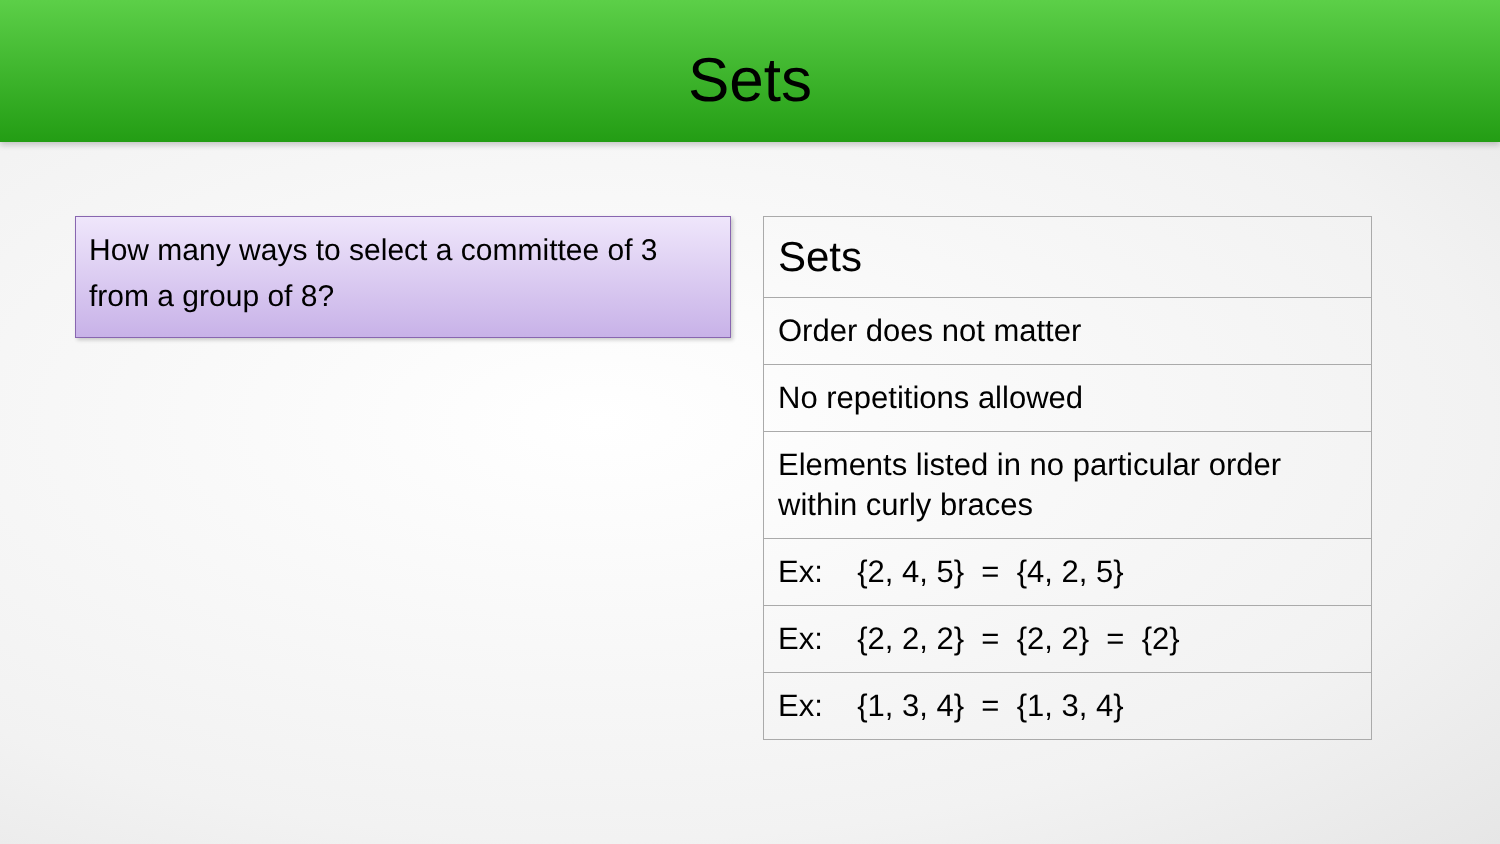Sets
How many ways to select a committee of 3 from a group of 8?
| Sets |
| --- |
| Order does not matter |
| No repetitions allowed |
| Elements listed in no particular order within curly braces |
| Ex: {2, 4, 5} = {4, 2, 5} |
| Ex: {2, 2, 2} = {2, 2} = {2} |
| Ex: {1, 3, 4} = {1, 3, 4} |